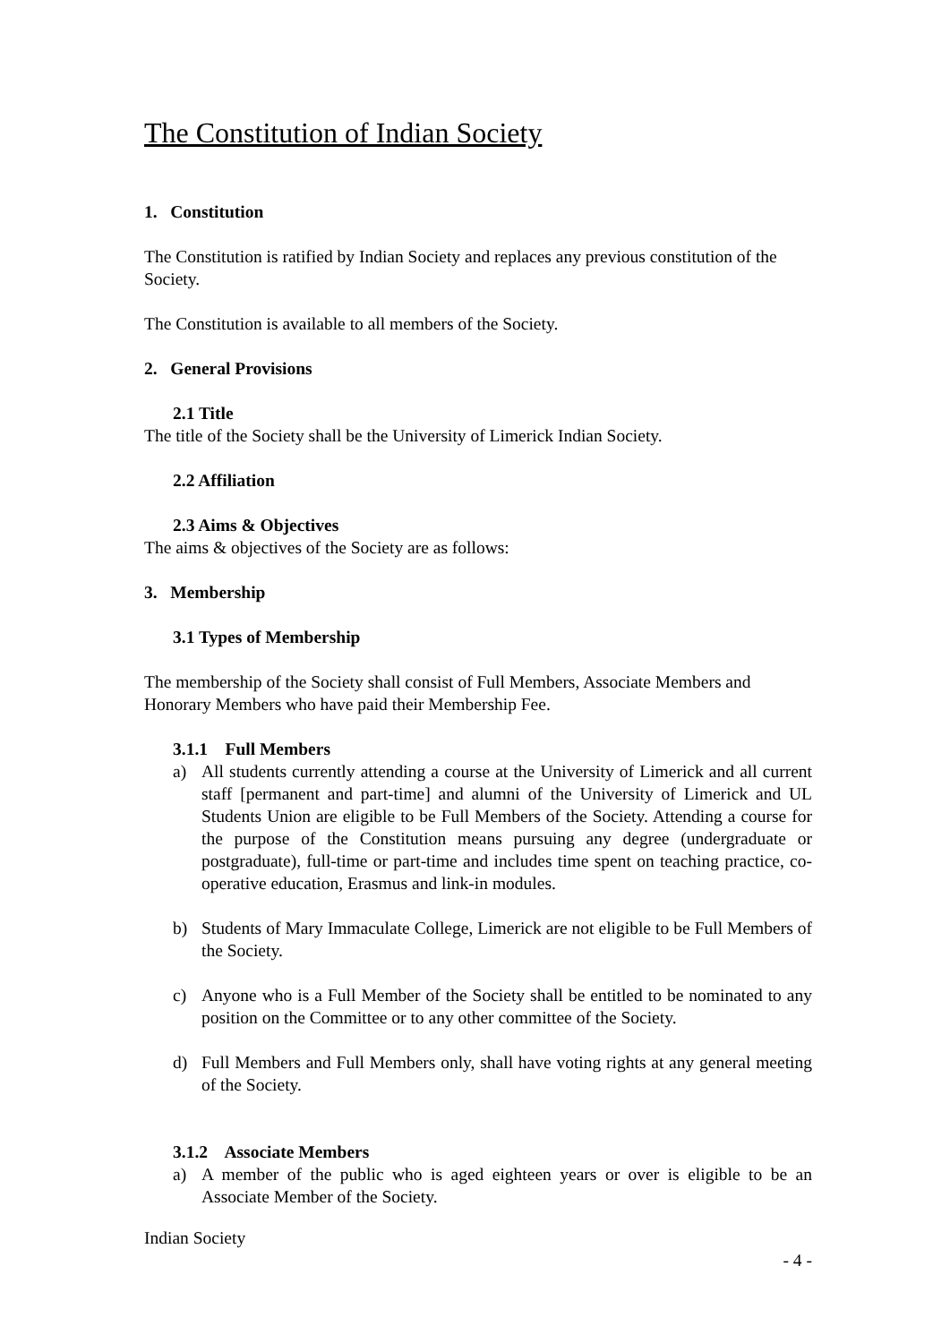The Constitution of Indian Society
1. Constitution
The Constitution is ratified by Indian Society and replaces any previous constitution of the Society.
The Constitution is available to all members of the Society.
2. General Provisions
2.1 Title
The title of the Society shall be the University of Limerick Indian Society.
2.2 Affiliation
2.3 Aims & Objectives
The aims & objectives of the Society are as follows:
3. Membership
3.1 Types of Membership
The membership of the Society shall consist of Full Members, Associate Members and Honorary Members who have paid their Membership Fee.
3.1.1 Full Members
a) All students currently attending a course at the University of Limerick and all current staff [permanent and part-time] and alumni of the University of Limerick and UL Students Union are eligible to be Full Members of the Society. Attending a course for the purpose of the Constitution means pursuing any degree (undergraduate or postgraduate), full-time or part-time and includes time spent on teaching practice, co-operative education, Erasmus and link-in modules.
b) Students of Mary Immaculate College, Limerick are not eligible to be Full Members of the Society.
c) Anyone who is a Full Member of the Society shall be entitled to be nominated to any position on the Committee or to any other committee of the Society.
d) Full Members and Full Members only, shall have voting rights at any general meeting of the Society.
3.1.2 Associate Members
a) A member of the public who is aged eighteen years or over is eligible to be an Associate Member of the Society.
Indian Society
- 4 -